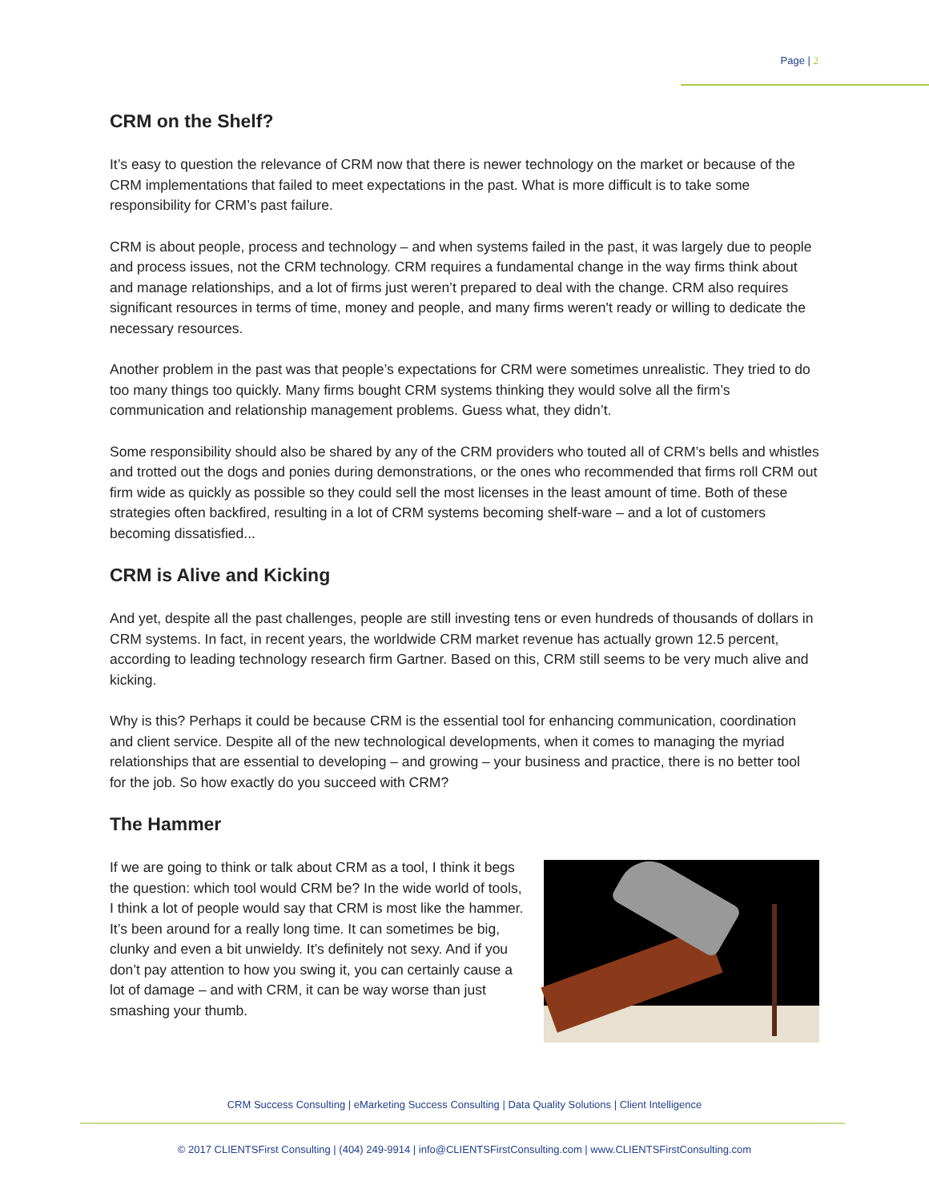Page | 2
CRM on the Shelf?
It’s easy to question the relevance of CRM now that there is newer technology on the market or because of the CRM implementations that failed to meet expectations in the past. What is more difficult is to take some responsibility for CRM’s past failure.
CRM is about people, process and technology – and when systems failed in the past, it was largely due to people and process issues, not the CRM technology. CRM requires a fundamental change in the way firms think about and manage relationships, and a lot of firms just weren’t prepared to deal with the change. CRM also requires significant resources in terms of time, money and people, and many firms weren't ready or willing to dedicate the necessary resources.
Another problem in the past was that people’s expectations for CRM were sometimes unrealistic. They tried to do too many things too quickly. Many firms bought CRM systems thinking they would solve all the firm’s communication and relationship management problems. Guess what, they didn’t.
Some responsibility should also be shared by any of the CRM providers who touted all of CRM’s bells and whistles and trotted out the dogs and ponies during demonstrations, or the ones who recommended that firms roll CRM out firm wide as quickly as possible so they could sell the most licenses in the least amount of time. Both of these strategies often backfired, resulting in a lot of CRM systems becoming shelf-ware – and a lot of customers becoming dissatisfied...
CRM is Alive and Kicking
And yet, despite all the past challenges, people are still investing tens or even hundreds of thousands of dollars in CRM systems. In fact, in recent years, the worldwide CRM market revenue has actually grown 12.5 percent, according to leading technology research firm Gartner. Based on this, CRM still seems to be very much alive and kicking.
Why is this? Perhaps it could be because CRM is the essential tool for enhancing communication, coordination and client service. Despite all of the new technological developments, when it comes to managing the myriad relationships that are essential to developing – and growing – your business and practice, there is no better tool for the job. So how exactly do you succeed with CRM?
The Hammer
If we are going to think or talk about CRM as a tool, I think it begs the question: which tool would CRM be? In the wide world of tools, I think a lot of people would say that CRM is most like the hammer. It’s been around for a really long time. It can sometimes be big, clunky and even a bit unwieldy. It’s definitely not sexy. And if you don’t pay attention to how you swing it, you can certainly cause a lot of damage – and with CRM, it can be way worse than just smashing your thumb.
CRM Success Consulting | eMarketing Success Consulting | Data Quality Solutions | Client Intelligence
© 2017 CLIENTSFirst Consulting | (404) 249-9914 | info@CLIENTSFirstConsulting.com | www.CLIENTSFirstConsulting.com